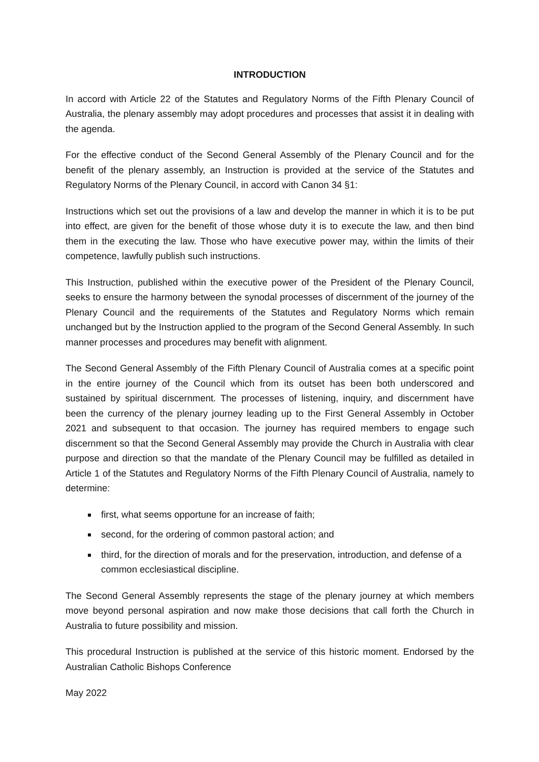INTRODUCTION
In accord with Article 22 of the Statutes and Regulatory Norms of the Fifth Plenary Council of Australia, the plenary assembly may adopt procedures and processes that assist it in dealing with the agenda.
For the effective conduct of the Second General Assembly of the Plenary Council and for the benefit of the plenary assembly, an Instruction is provided at the service of the Statutes and Regulatory Norms of the Plenary Council, in accord with Canon 34 §1:
Instructions which set out the provisions of a law and develop the manner in which it is to be put into effect, are given for the benefit of those whose duty it is to execute the law, and then bind them in the executing the law. Those who have executive power may, within the limits of their competence, lawfully publish such instructions.
This Instruction, published within the executive power of the President of the Plenary Council, seeks to ensure the harmony between the synodal processes of discernment of the journey of the Plenary Council and the requirements of the Statutes and Regulatory Norms which remain unchanged but by the Instruction applied to the program of the Second General Assembly. In such manner processes and procedures may benefit with alignment.
The Second General Assembly of the Fifth Plenary Council of Australia comes at a specific point in the entire journey of the Council which from its outset has been both underscored and sustained by spiritual discernment. The processes of listening, inquiry, and discernment have been the currency of the plenary journey leading up to the First General Assembly in October 2021 and subsequent to that occasion. The journey has required members to engage such discernment so that the Second General Assembly may provide the Church in Australia with clear purpose and direction so that the mandate of the Plenary Council may be fulfilled as detailed in Article 1 of the Statutes and Regulatory Norms of the Fifth Plenary Council of Australia, namely to determine:
first, what seems opportune for an increase of faith;
second, for the ordering of common pastoral action; and
third, for the direction of morals and for the preservation, introduction, and defense of a common ecclesiastical discipline.
The Second General Assembly represents the stage of the plenary journey at which members move beyond personal aspiration and now make those decisions that call forth the Church in Australia to future possibility and mission.
This procedural Instruction is published at the service of this historic moment. Endorsed by the Australian Catholic Bishops Conference
May 2022